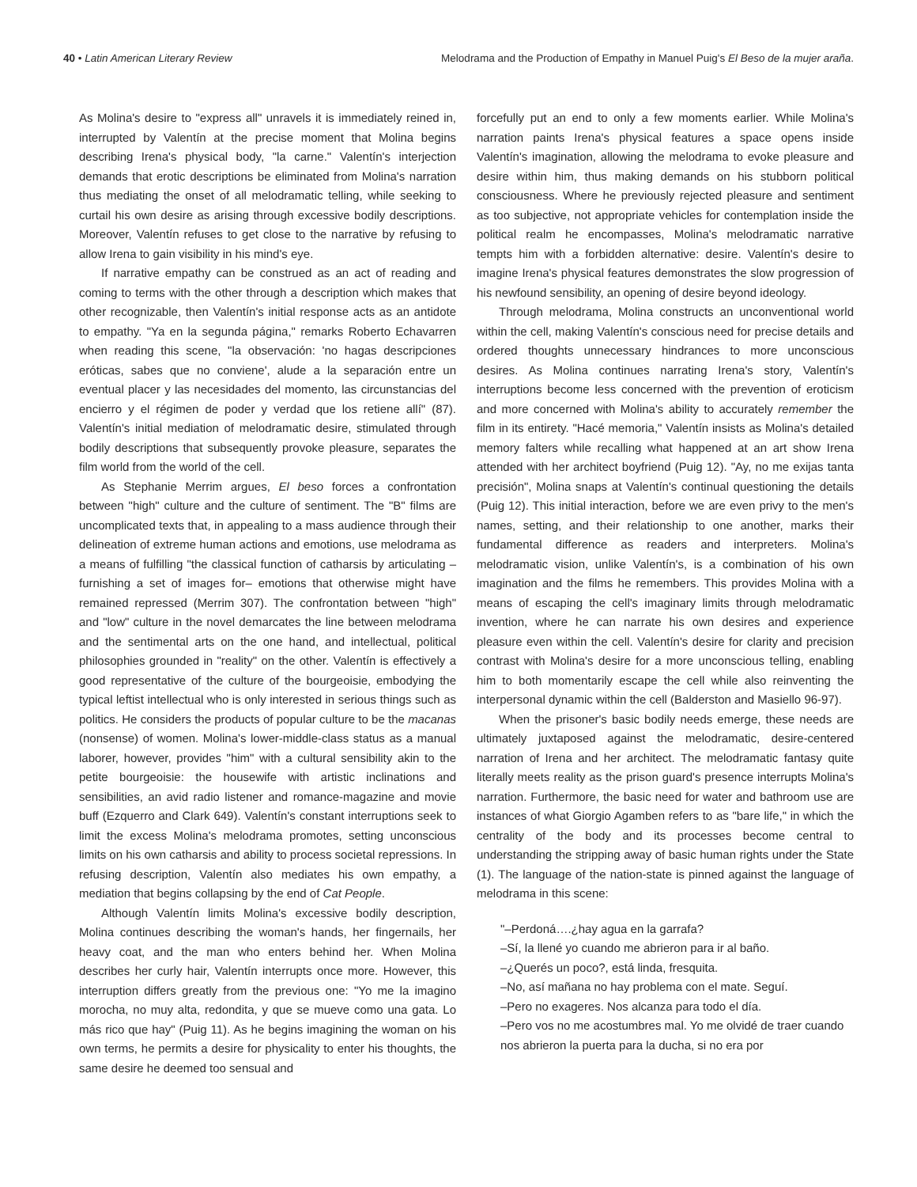40 • Latin American Literary Review
Melodrama and the Production of Empathy in Manuel Puig's El Beso de la mujer araña.
As Molina's desire to "express all" unravels it is immediately reined in, interrupted by Valentín at the precise moment that Molina begins describing Irena's physical body, "la carne." Valentín's interjection demands that erotic descriptions be eliminated from Molina's narration thus mediating the onset of all melodramatic telling, while seeking to curtail his own desire as arising through excessive bodily descriptions. Moreover, Valentín refuses to get close to the narrative by refusing to allow Irena to gain visibility in his mind's eye.
If narrative empathy can be construed as an act of reading and coming to terms with the other through a description which makes that other recognizable, then Valentín's initial response acts as an antidote to empathy. "Ya en la segunda página," remarks Roberto Echavarren when reading this scene, "la observación: 'no hagas descripciones eróticas, sabes que no conviene', alude a la separación entre un eventual placer y las necesidades del momento, las circunstancias del encierro y el régimen de poder y verdad que los retiene allí" (87). Valentín's initial mediation of melodramatic desire, stimulated through bodily descriptions that subsequently provoke pleasure, separates the film world from the world of the cell.
As Stephanie Merrim argues, El beso forces a confrontation between "high" culture and the culture of sentiment. The "B" films are uncomplicated texts that, in appealing to a mass audience through their delineation of extreme human actions and emotions, use melodrama as a means of fulfilling "the classical function of catharsis by articulating –furnishing a set of images for– emotions that otherwise might have remained repressed (Merrim 307). The confrontation between "high" and "low" culture in the novel demarcates the line between melodrama and the sentimental arts on the one hand, and intellectual, political philosophies grounded in "reality" on the other. Valentín is effectively a good representative of the culture of the bourgeoisie, embodying the typical leftist intellectual who is only interested in serious things such as politics. He considers the products of popular culture to be the macanas (nonsense) of women. Molina's lower-middle-class status as a manual laborer, however, provides "him" with a cultural sensibility akin to the petite bourgeoisie: the housewife with artistic inclinations and sensibilities, an avid radio listener and romance-magazine and movie buff (Ezquerro and Clark 649). Valentín's constant interruptions seek to limit the excess Molina's melodrama promotes, setting unconscious limits on his own catharsis and ability to process societal repressions. In refusing description, Valentín also mediates his own empathy, a mediation that begins collapsing by the end of Cat People.
Although Valentín limits Molina's excessive bodily description, Molina continues describing the woman's hands, her fingernails, her heavy coat, and the man who enters behind her. When Molina describes her curly hair, Valentín interrupts once more. However, this interruption differs greatly from the previous one: "Yo me la imagino morocha, no muy alta, redondita, y que se mueve como una gata. Lo más rico que hay" (Puig 11). As he begins imagining the woman on his own terms, he permits a desire for physicality to enter his thoughts, the same desire he deemed too sensual and
forcefully put an end to only a few moments earlier. While Molina's narration paints Irena's physical features a space opens inside Valentín's imagination, allowing the melodrama to evoke pleasure and desire within him, thus making demands on his stubborn political consciousness. Where he previously rejected pleasure and sentiment as too subjective, not appropriate vehicles for contemplation inside the political realm he encompasses, Molina's melodramatic narrative tempts him with a forbidden alternative: desire. Valentín's desire to imagine Irena's physical features demonstrates the slow progression of his newfound sensibility, an opening of desire beyond ideology.
Through melodrama, Molina constructs an unconventional world within the cell, making Valentín's conscious need for precise details and ordered thoughts unnecessary hindrances to more unconscious desires. As Molina continues narrating Irena's story, Valentín's interruptions become less concerned with the prevention of eroticism and more concerned with Molina's ability to accurately remember the film in its entirety. "Hacé memoria," Valentín insists as Molina's detailed memory falters while recalling what happened at an art show Irena attended with her architect boyfriend (Puig 12). "Ay, no me exijas tanta precisión", Molina snaps at Valentín's continual questioning the details (Puig 12). This initial interaction, before we are even privy to the men's names, setting, and their relationship to one another, marks their fundamental difference as readers and interpreters. Molina's melodramatic vision, unlike Valentín's, is a combination of his own imagination and the films he remembers. This provides Molina with a means of escaping the cell's imaginary limits through melodramatic invention, where he can narrate his own desires and experience pleasure even within the cell. Valentín's desire for clarity and precision contrast with Molina's desire for a more unconscious telling, enabling him to both momentarily escape the cell while also reinventing the interpersonal dynamic within the cell (Balderston and Masiello 96-97).
When the prisoner's basic bodily needs emerge, these needs are ultimately juxtaposed against the melodramatic, desire-centered narration of Irena and her architect. The melodramatic fantasy quite literally meets reality as the prison guard's presence interrupts Molina's narration. Furthermore, the basic need for water and bathroom use are instances of what Giorgio Agamben refers to as "bare life," in which the centrality of the body and its processes become central to understanding the stripping away of basic human rights under the State (1). The language of the nation-state is pinned against the language of melodrama in this scene:
"–Perdoná….¿hay agua en la garrafa?
–Sí, la llené yo cuando me abrieron para ir al baño.
–¿Querés un poco?, está linda, fresquita.
–No, así mañana no hay problema con el mate. Seguí.
–Pero no exageres. Nos alcanza para todo el día.
–Pero vos no me acostumbres mal. Yo me olvidé de traer cuando nos abrieron la puerta para la ducha, si no era por